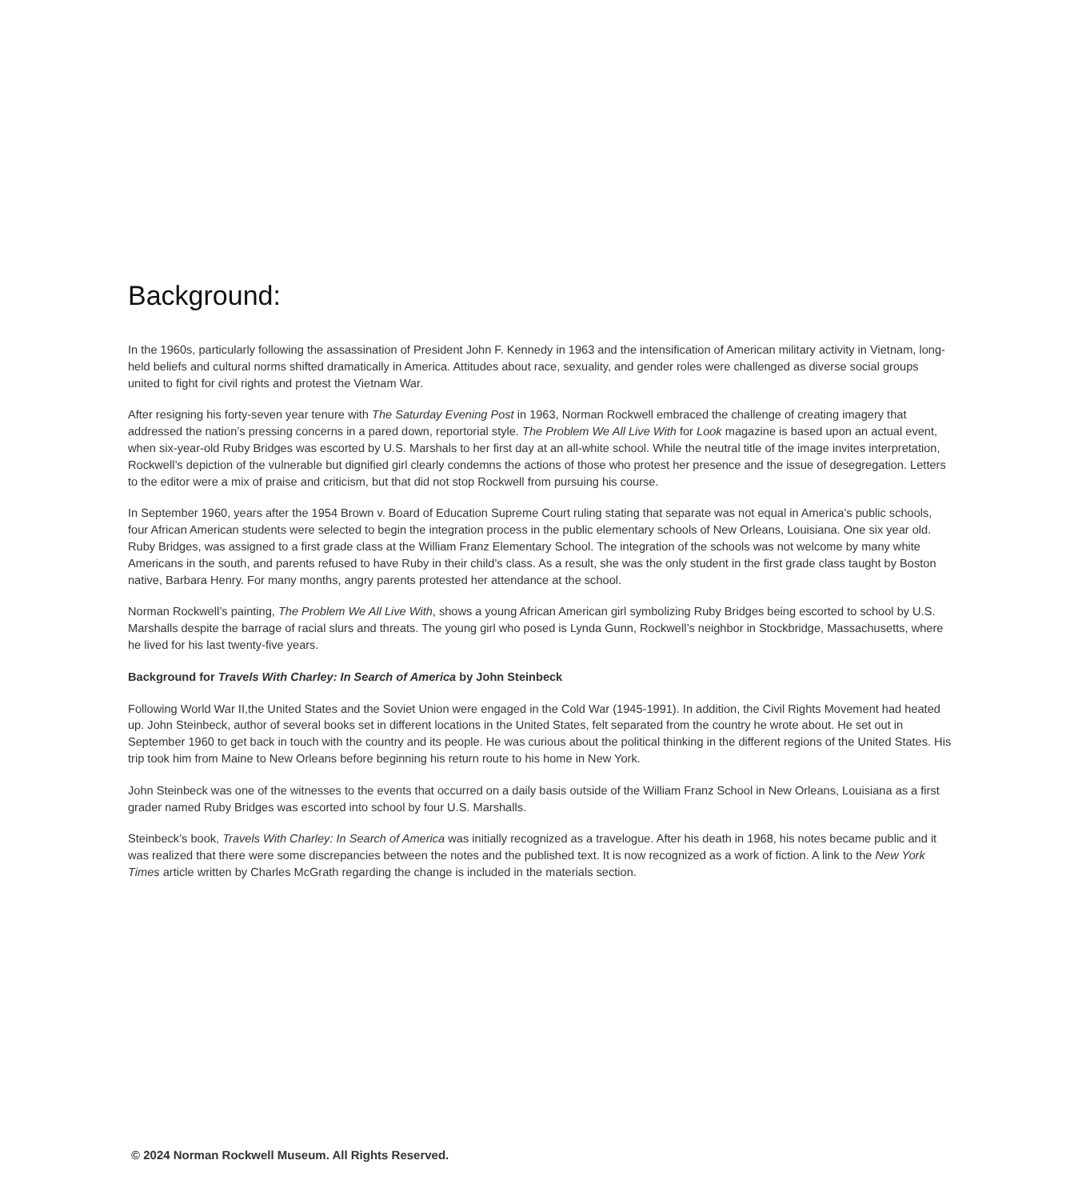Background:
In the 1960s, particularly following the assassination of President John F. Kennedy in 1963 and the intensification of American military activity in Vietnam, long-held beliefs and cultural norms shifted dramatically in America. Attitudes about race, sexuality, and gender roles were challenged as diverse social groups united to fight for civil rights and protest the Vietnam War.
After resigning his forty-seven year tenure with The Saturday Evening Post in 1963, Norman Rockwell embraced the challenge of creating imagery that addressed the nation’s pressing concerns in a pared down, reportorial style. The Problem We All Live With for Look magazine is based upon an actual event, when six-year-old Ruby Bridges was escorted by U.S. Marshals to her first day at an all-white school. While the neutral title of the image invites interpretation, Rockwell’s depiction of the vulnerable but dignified girl clearly condemns the actions of those who protest her presence and the issue of desegregation. Letters to the editor were a mix of praise and criticism, but that did not stop Rockwell from pursuing his course.
In September 1960, years after the 1954 Brown v. Board of Education Supreme Court ruling stating that separate was not equal in America’s public schools, four African American students were selected to begin the integration process in the public elementary schools of New Orleans, Louisiana. One six year old. Ruby Bridges, was assigned to a first grade class at the William Franz Elementary School. The integration of the schools was not welcome by many white Americans in the south, and parents refused to have Ruby in their child’s class. As a result, she was the only student in the first grade class taught by Boston native, Barbara Henry. For many months, angry parents protested her attendance at the school.
Norman Rockwell’s painting, The Problem We All Live With, shows a young African American girl symbolizing Ruby Bridges being escorted to school by U.S. Marshalls despite the barrage of racial slurs and threats. The young girl who posed is Lynda Gunn, Rockwell’s neighbor in Stockbridge, Massachusetts, where he lived for his last twenty-five years.
Background for Travels With Charley: In Search of America by John Steinbeck
Following World War II,the United States and the Soviet Union were engaged in the Cold War (1945-1991). In addition, the Civil Rights Movement had heated up. John Steinbeck, author of several books set in different locations in the United States, felt separated from the country he wrote about. He set out in September 1960 to get back in touch with the country and its people. He was curious about the political thinking in the different regions of the United States. His trip took him from Maine to New Orleans before beginning his return route to his home in New York.
John Steinbeck was one of the witnesses to the events that occurred on a daily basis outside of the William Franz School in New Orleans, Louisiana as a first grader named Ruby Bridges was escorted into school by four U.S. Marshalls.
Steinbeck’s book, Travels With Charley: In Search of America was initially recognized as a travelogue. After his death in 1968, his notes became public and it was realized that there were some discrepancies between the notes and the published text. It is now recognized as a work of fiction. A link to the New York Times article written by Charles McGrath regarding the change is included in the materials section.
© 2024 Norman Rockwell Museum. All Rights Reserved.